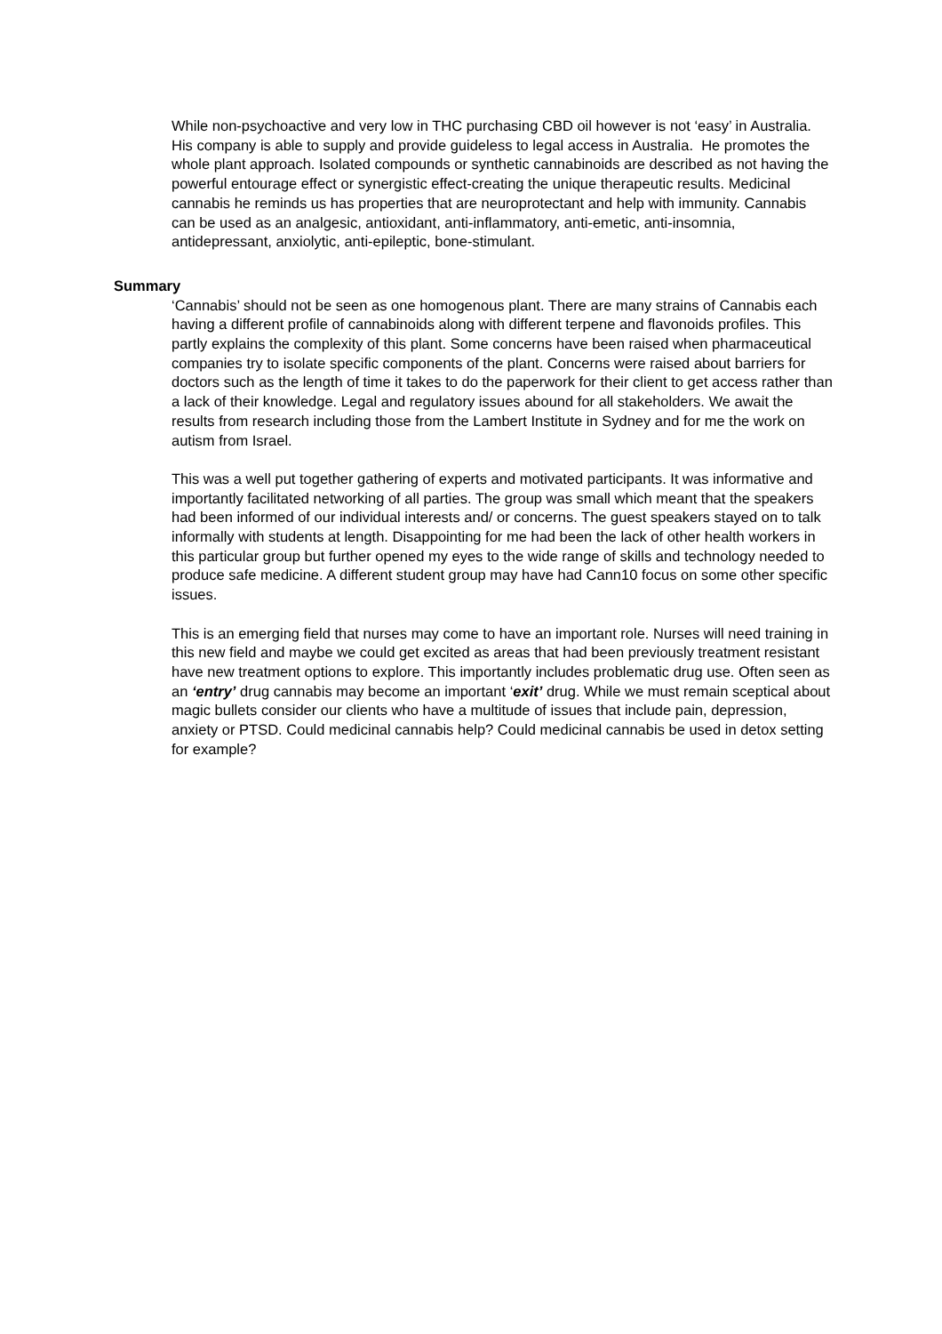While non-psychoactive and very low in THC purchasing CBD oil however is not ‘easy’ in Australia. His company is able to supply and provide guideless to legal access in Australia. He promotes the whole plant approach. Isolated compounds or synthetic cannabinoids are described as not having the powerful entourage effect or synergistic effect-creating the unique therapeutic results. Medicinal cannabis he reminds us has properties that are neuroprotectant and help with immunity. Cannabis can be used as an analgesic, antioxidant, anti-inflammatory, anti-emetic, anti-insomnia, antidepressant, anxiolytic, anti-epileptic, bone-stimulant.
Summary
‘Cannabis’ should not be seen as one homogenous plant. There are many strains of Cannabis each having a different profile of cannabinoids along with different terpene and flavonoids profiles. This partly explains the complexity of this plant. Some concerns have been raised when pharmaceutical companies try to isolate specific components of the plant. Concerns were raised about barriers for doctors such as the length of time it takes to do the paperwork for their client to get access rather than a lack of their knowledge. Legal and regulatory issues abound for all stakeholders. We await the results from research including those from the Lambert Institute in Sydney and for me the work on autism from Israel.
This was a well put together gathering of experts and motivated participants. It was informative and importantly facilitated networking of all parties. The group was small which meant that the speakers had been informed of our individual interests and/ or concerns. The guest speakers stayed on to talk informally with students at length. Disappointing for me had been the lack of other health workers in this particular group but further opened my eyes to the wide range of skills and technology needed to produce safe medicine. A different student group may have had Cann10 focus on some other specific issues.
This is an emerging field that nurses may come to have an important role. Nurses will need training in this new field and maybe we could get excited as areas that had been previously treatment resistant have new treatment options to explore. This importantly includes problematic drug use. Often seen as an ‘entry’ drug cannabis may become an important ‘exit’ drug. While we must remain sceptical about magic bullets consider our clients who have a multitude of issues that include pain, depression, anxiety or PTSD. Could medicinal cannabis help? Could medicinal cannabis be used in detox setting for example?